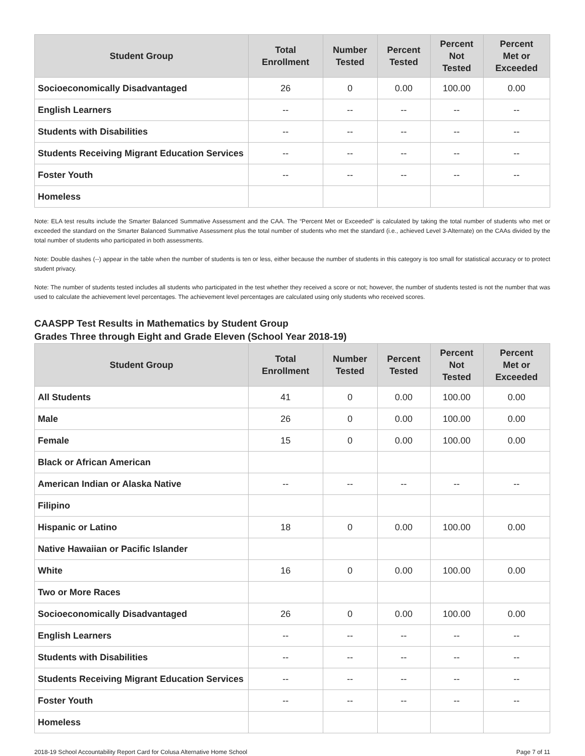| Student Group | Total Enrollment | Number Tested | Percent Tested | Percent Not Tested | Percent Met or Exceeded |
| --- | --- | --- | --- | --- | --- |
| Socioeconomically Disadvantaged | 26 | 0 | 0.00 | 100.00 | 0.00 |
| English Learners | -- | -- | -- | -- | -- |
| Students with Disabilities | -- | -- | -- | -- | -- |
| Students Receiving Migrant Education Services | -- | -- | -- | -- | -- |
| Foster Youth | -- | -- | -- | -- | -- |
| Homeless | | | | | |
Note: ELA test results include the Smarter Balanced Summative Assessment and the CAA. The “Percent Met or Exceeded” is calculated by taking the total number of students who met or exceeded the standard on the Smarter Balanced Summative Assessment plus the total number of students who met the standard (i.e., achieved Level 3-Alternate) on the CAAs divided by the total number of students who participated in both assessments.
Note: Double dashes (--) appear in the table when the number of students is ten or less, either because the number of students in this category is too small for statistical accuracy or to protect student privacy.
Note: The number of students tested includes all students who participated in the test whether they received a score or not; however, the number of students tested is not the number that was used to calculate the achievement level percentages. The achievement level percentages are calculated using only students who received scores.
CAASPP Test Results in Mathematics by Student Group
Grades Three through Eight and Grade Eleven (School Year 2018-19)
| Student Group | Total Enrollment | Number Tested | Percent Tested | Percent Not Tested | Percent Met or Exceeded |
| --- | --- | --- | --- | --- | --- |
| All Students | 41 | 0 | 0.00 | 100.00 | 0.00 |
| Male | 26 | 0 | 0.00 | 100.00 | 0.00 |
| Female | 15 | 0 | 0.00 | 100.00 | 0.00 |
| Black or African American | | | | | |
| American Indian or Alaska Native | -- | -- | -- | -- | -- |
| Filipino | | | | | |
| Hispanic or Latino | 18 | 0 | 0.00 | 100.00 | 0.00 |
| Native Hawaiian or Pacific Islander | | | | | |
| White | 16 | 0 | 0.00 | 100.00 | 0.00 |
| Two or More Races | | | | | |
| Socioeconomically Disadvantaged | 26 | 0 | 0.00 | 100.00 | 0.00 |
| English Learners | -- | -- | -- | -- | -- |
| Students with Disabilities | -- | -- | -- | -- | -- |
| Students Receiving Migrant Education Services | -- | -- | -- | -- | -- |
| Foster Youth | -- | -- | -- | -- | -- |
| Homeless | | | | | |
2018-19 School Accountability Report Card for Colusa Alternative Home School Page 7 of 11